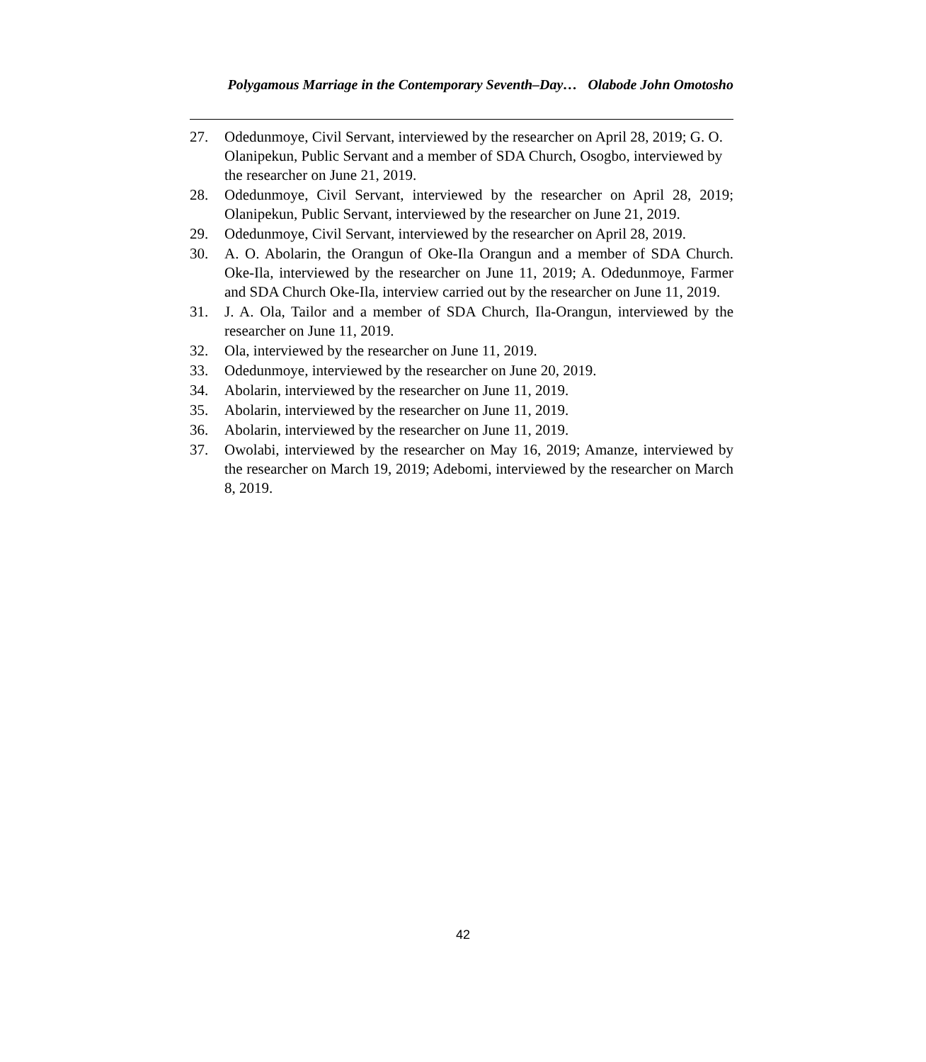Polygamous Marriage in the Contemporary Seventh–Day… Olabode John Omotosho
27. Odedunmoye, Civil Servant, interviewed by the researcher on April 28, 2019; G. O. Olanipekun, Public Servant and a member of SDA Church, Osogbo, interviewed by the researcher on June 21, 2019.
28. Odedunmoye, Civil Servant, interviewed by the researcher on April 28, 2019; Olanipekun, Public Servant, interviewed by the researcher on June 21, 2019.
29. Odedunmoye, Civil Servant, interviewed by the researcher on April 28, 2019.
30. A. O. Abolarin, the Orangun of Oke-Ila Orangun and a member of SDA Church. Oke-Ila, interviewed by the researcher on June 11, 2019; A. Odedunmoye, Farmer and SDA Church Oke-Ila, interview carried out by the researcher on June 11, 2019.
31. J. A. Ola, Tailor and a member of SDA Church, Ila-Orangun, interviewed by the researcher on June 11, 2019.
32. Ola, interviewed by the researcher on June 11, 2019.
33. Odedunmoye, interviewed by the researcher on June 20, 2019.
34. Abolarin, interviewed by the researcher on June 11, 2019.
35. Abolarin, interviewed by the researcher on June 11, 2019.
36. Abolarin, interviewed by the researcher on June 11, 2019.
37. Owolabi, interviewed by the researcher on May 16, 2019; Amanze, interviewed by the researcher on March 19, 2019; Adebomi, interviewed by the researcher on March 8, 2019.
42